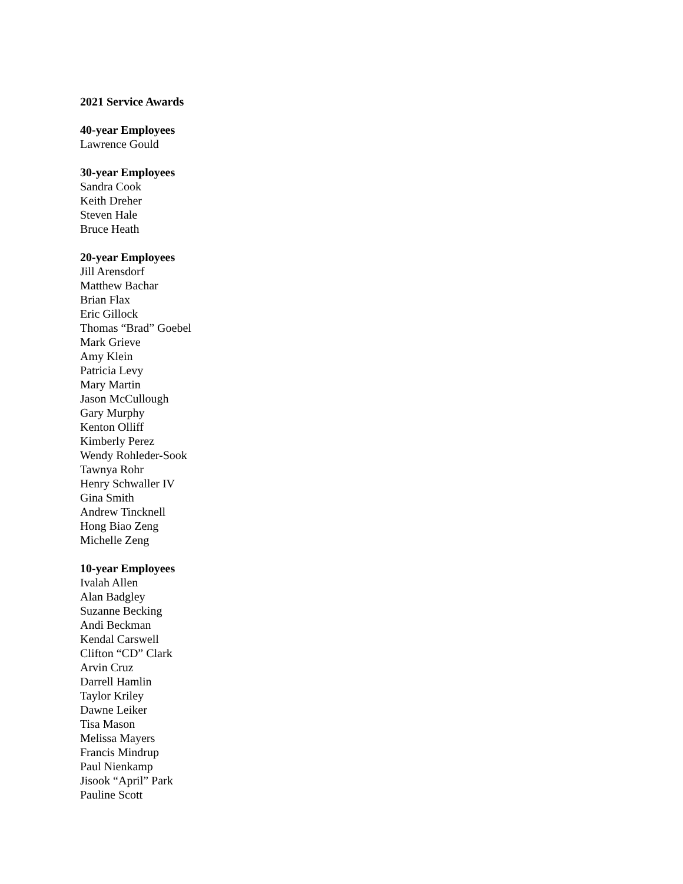2021 Service Awards
40-year Employees
Lawrence Gould
30-year Employees
Sandra Cook
Keith Dreher
Steven Hale
Bruce Heath
20-year Employees
Jill Arensdorf
Matthew Bachar
Brian Flax
Eric Gillock
Thomas “Brad” Goebel
Mark Grieve
Amy Klein
Patricia Levy
Mary Martin
Jason McCullough
Gary Murphy
Kenton Olliff
Kimberly Perez
Wendy Rohleder-Sook
Tawnya Rohr
Henry Schwaller IV
Gina Smith
Andrew Tincknell
Hong Biao Zeng
Michelle Zeng
10-year Employees
Ivalah Allen
Alan Badgley
Suzanne Becking
Andi Beckman
Kendal Carswell
Clifton “CD” Clark
Arvin Cruz
Darrell Hamlin
Taylor Kriley
Dawne Leiker
Tisa Mason
Melissa Mayers
Francis Mindrup
Paul Nienkamp
Jisook “April” Park
Pauline Scott